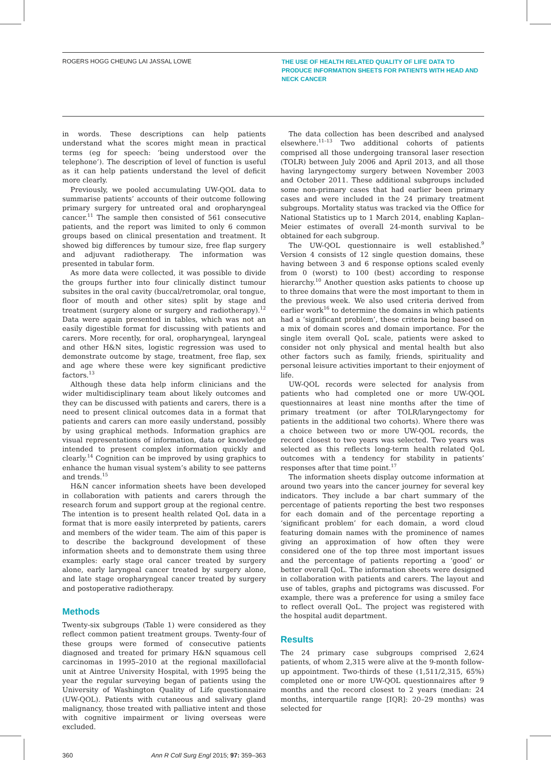ROGERS HOGG CHEUNG LAI JASSAL LOWE
THE USE OF HEALTH RELATED QUALITY OF LIFE DATA TO PRODUCE INFORMATION SHEETS FOR PATIENTS WITH HEAD AND NECK CANCER
in words. These descriptions can help patients understand what the scores might mean in practical terms (eg for speech: ‘being understood over the telephone’). The description of level of function is useful as it can help patients understand the level of deficit more clearly.
Previously, we pooled accumulating UW-QOL data to summarise patients’ accounts of their outcome following primary surgery for untreated oral and oropharyngeal cancer.<sup>11</sup> The sample then consisted of 561 consecutive patients, and the report was limited to only 6 common groups based on clinical presentation and treatment. It showed big differences by tumour size, free flap surgery and adjuvant radiotherapy. The information was presented in tabular form.
As more data were collected, it was possible to divide the groups further into four clinically distinct tumour subsites in the oral cavity (buccal/retromolar, oral tongue, floor of mouth and other sites) split by stage and treatment (surgery alone or surgery and radiotherapy).<sup>12</sup> Data were again presented in tables, which was not an easily digestible format for discussing with patients and carers. More recently, for oral, oropharyngeal, laryngeal and other H&N sites, logistic regression was used to demonstrate outcome by stage, treatment, free flap, sex and age where these were key significant predictive factors.<sup>13</sup>
Although these data help inform clinicians and the wider multidisciplinary team about likely outcomes and they can be discussed with patients and carers, there is a need to present clinical outcomes data in a format that patients and carers can more easily understand, possibly by using graphical methods. Information graphics are visual representations of information, data or knowledge intended to present complex information quickly and clearly.<sup>14</sup> Cognition can be improved by using graphics to enhance the human visual system’s ability to see patterns and trends.<sup>15</sup>
H&N cancer information sheets have been developed in collaboration with patients and carers through the research forum and support group at the regional centre. The intention is to present health related QoL data in a format that is more easily interpreted by patients, carers and members of the wider team. The aim of this paper is to describe the background development of these information sheets and to demonstrate them using three examples: early stage oral cancer treated by surgery alone, early laryngeal cancer treated by surgery alone, and late stage oropharyngeal cancer treated by surgery and postoperative radiotherapy.
Methods
Twenty-six subgroups (Table 1) were considered as they reflect common patient treatment groups. Twenty-four of these groups were formed of consecutive patients diagnosed and treated for primary H&N squamous cell carcinomas in 1995–2010 at the regional maxillofacial unit at Aintree University Hospital, with 1995 being the year the regular surveying began of patients using the University of Washington Quality of Life questionnaire (UW-QOL). Patients with cutaneous and salivary gland malignancy, those treated with palliative intent and those with cognitive impairment or living overseas were excluded.
The data collection has been described and analysed elsewhere.<sup>11–13</sup> Two additional cohorts of patients comprised all those undergoing transoral laser resection (TOLR) between July 2006 and April 2013, and all those having laryngectomy surgery between November 2003 and October 2011. These additional subgroups included some non-primary cases that had earlier been primary cases and were included in the 24 primary treatment subgroups. Mortality status was tracked via the Office for National Statistics up to 1 March 2014, enabling Kaplan–Meier estimates of overall 24-month survival to be obtained for each subgroup.
The UW-QOL questionnaire is well established.<sup>9</sup> Version 4 consists of 12 single question domains, these having between 3 and 6 response options scaled evenly from 0 (worst) to 100 (best) according to response hierarchy.<sup>10</sup> Another question asks patients to choose up to three domains that were the most important to them in the previous week. We also used criteria derived from earlier work<sup>16</sup> to determine the domains in which patients had a ‘significant problem’, these criteria being based on a mix of domain scores and domain importance. For the single item overall QoL scale, patients were asked to consider not only physical and mental health but also other factors such as family, friends, spirituality and personal leisure activities important to their enjoyment of life.
UW-QOL records were selected for analysis from patients who had completed one or more UW-QOL questionnaires at least nine months after the time of primary treatment (or after TOLR/laryngectomy for patients in the additional two cohorts). Where there was a choice between two or more UW-QOL records, the record closest to two years was selected. Two years was selected as this reflects long-term health related QoL outcomes with a tendency for stability in patients’ responses after that time point.<sup>17</sup>
The information sheets display outcome information at around two years into the cancer journey for several key indicators. They include a bar chart summary of the percentage of patients reporting the best two responses for each domain and of the percentage reporting a ‘significant problem’ for each domain, a word cloud featuring domain names with the prominence of names giving an approximation of how often they were considered one of the top three most important issues and the percentage of patients reporting a ‘good’ or better overall QoL. The information sheets were designed in collaboration with patients and carers. The layout and use of tables, graphs and pictograms was discussed. For example, there was a preference for using a smiley face to reflect overall QoL. The project was registered with the hospital audit department.
Results
The 24 primary case subgroups comprised 2,624 patients, of whom 2,315 were alive at the 9-month follow-up appointment. Two-thirds of these (1,511/2,315, 65%) completed one or more UW-QOL questionnaires after 9 months and the record closest to 2 years (median: 24 months, interquartile range [IQR]: 20–29 months) was selected for
360 Ann R Coll Surg Engl 2015; 97: 359–363